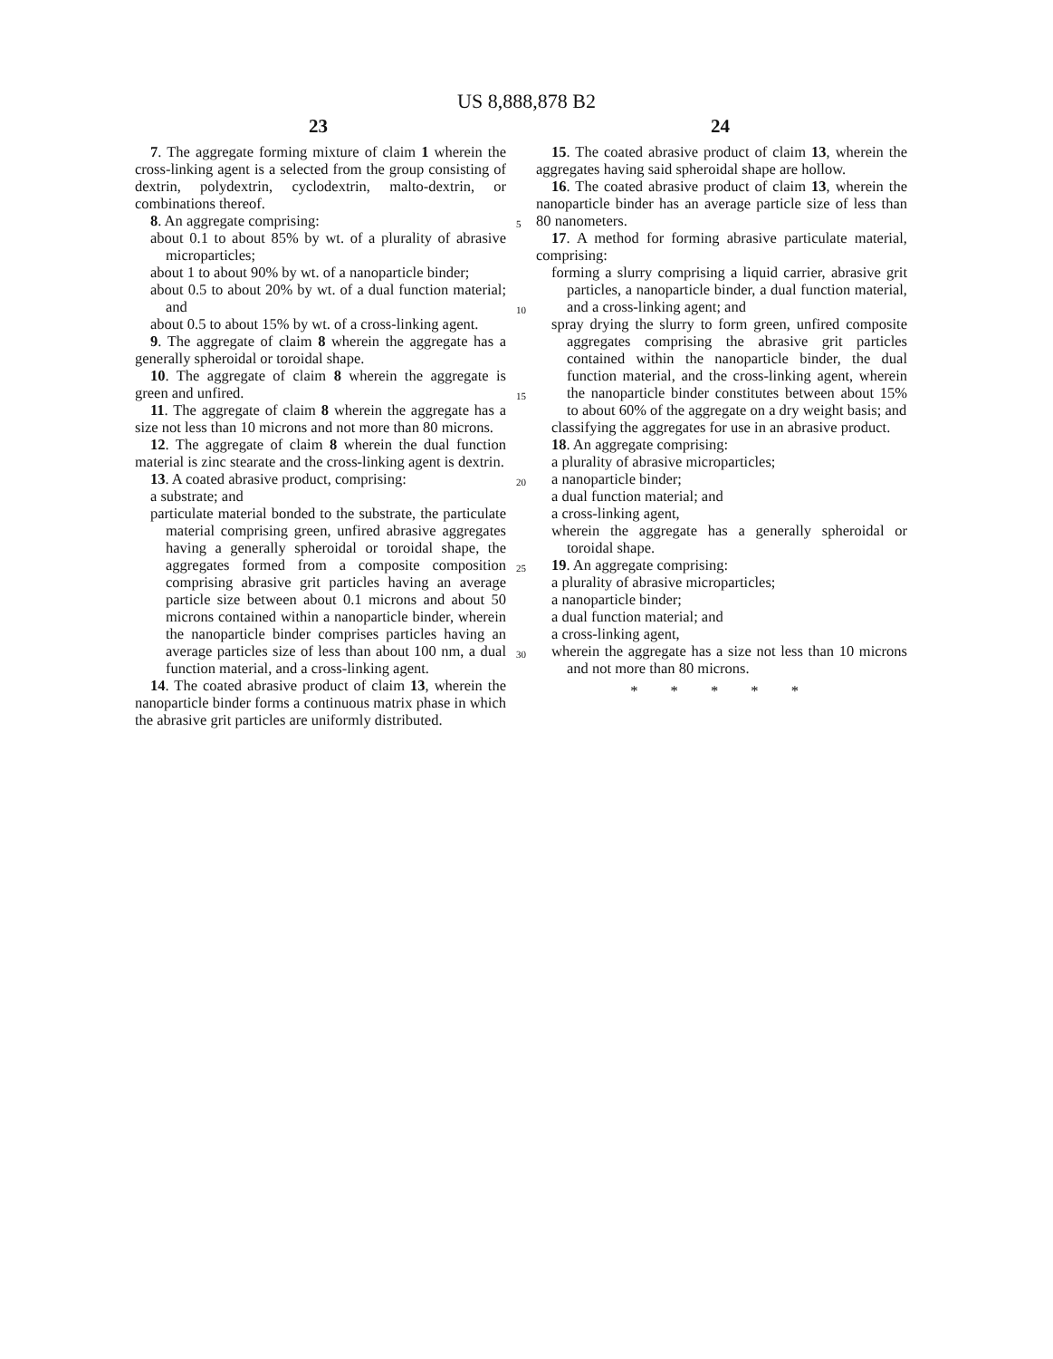US 8,888,878 B2
23 24
7. The aggregate forming mixture of claim 1 wherein the cross-linking agent is a selected from the group consisting of dextrin, polydextrin, cyclodextrin, malto-dextrin, or combinations thereof.
8. An aggregate comprising:
about 0.1 to about 85% by wt. of a plurality of abrasive microparticles;
about 1 to about 90% by wt. of a nanoparticle binder;
about 0.5 to about 20% by wt. of a dual function material; and
about 0.5 to about 15% by wt. of a cross-linking agent.
9. The aggregate of claim 8 wherein the aggregate has a generally spheroidal or toroidal shape.
10. The aggregate of claim 8 wherein the aggregate is green and unfired.
11. The aggregate of claim 8 wherein the aggregate has a size not less than 10 microns and not more than 80 microns.
12. The aggregate of claim 8 wherein the dual function material is zinc stearate and the cross-linking agent is dextrin.
13. A coated abrasive product, comprising:
a substrate; and
particulate material bonded to the substrate, the particulate material comprising green, unfired abrasive aggregates having a generally spheroidal or toroidal shape, the aggregates formed from a composite composition comprising abrasive grit particles having an average particle size between about 0.1 microns and about 50 microns contained within a nanoparticle binder, wherein the nanoparticle binder comprises particles having an average particles size of less than about 100 nm, a dual function material, and a cross-linking agent.
14. The coated abrasive product of claim 13, wherein the nanoparticle binder forms a continuous matrix phase in which the abrasive grit particles are uniformly distributed.
5
10
15
20
25
30
15. The coated abrasive product of claim 13, wherein the aggregates having said spheroidal shape are hollow.
16. The coated abrasive product of claim 13, wherein the nanoparticle binder has an average particle size of less than 80 nanometers.
17. A method for forming abrasive particulate material, comprising:
forming a slurry comprising a liquid carrier, abrasive grit particles, a nanoparticle binder, a dual function material, and a cross-linking agent; and
spray drying the slurry to form green, unfired composite aggregates comprising the abrasive grit particles contained within the nanoparticle binder, the dual function material, and the cross-linking agent, wherein the nanoparticle binder constitutes between about 15% to about 60% of the aggregate on a dry weight basis; and
classifying the aggregates for use in an abrasive product.
18. An aggregate comprising:
a plurality of abrasive microparticles;
a nanoparticle binder;
a dual function material; and
a cross-linking agent,
wherein the aggregate has a generally spheroidal or toroidal shape.
19. An aggregate comprising:
a plurality of abrasive microparticles;
a nanoparticle binder;
a dual function material; and
a cross-linking agent,
wherein the aggregate has a size not less than 10 microns and not more than 80 microns.
* * * * *